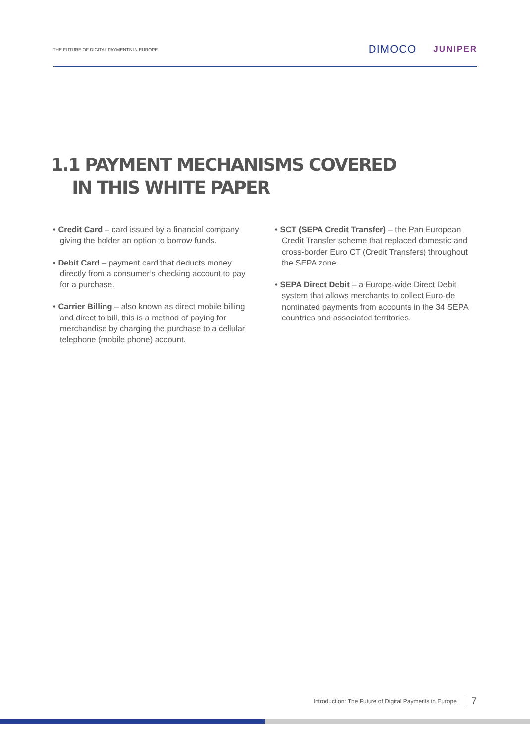THE FUTURE OF DIGITAL PAYMENTS IN EUROPE
DIMOCO JUNIPER
1.1 PAYMENT MECHANISMS COVERED
IN THIS WHITE PAPER
• Credit Card – card issued by a financial company giving the holder an option to borrow funds.
• Debit Card – payment card that deducts money directly from a consumer’s checking account to pay for a purchase.
• Carrier Billing – also known as direct mobile billing and direct to bill, this is a method of paying for merchandise by charging the purchase to a cellular telephone (mobile phone) account.
• SCT (SEPA Credit Transfer) – the Pan European Credit Transfer scheme that replaced domestic and cross-border Euro CT (Credit Transfers) throughout the SEPA zone.
• SEPA Direct Debit – a Europe-wide Direct Debit system that allows merchants to collect Euro-de nominated payments from accounts in the 34 SEPA countries and associated territories.
Introduction: The Future of Digital Payments in Europe 7